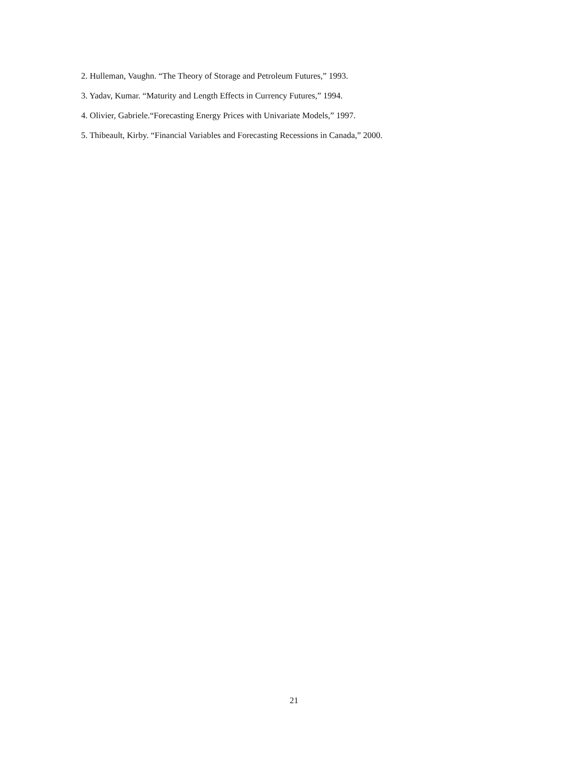2. Hulleman, Vaughn. “The Theory of Storage and Petroleum Futures,” 1993.
3. Yadav, Kumar. “Maturity and Length Effects in Currency Futures,” 1994.
4. Olivier, Gabriele.“Forecasting Energy Prices with Univariate Models,” 1997.
5. Thibeault, Kirby. “Financial Variables and Forecasting Recessions in Canada,” 2000.
21